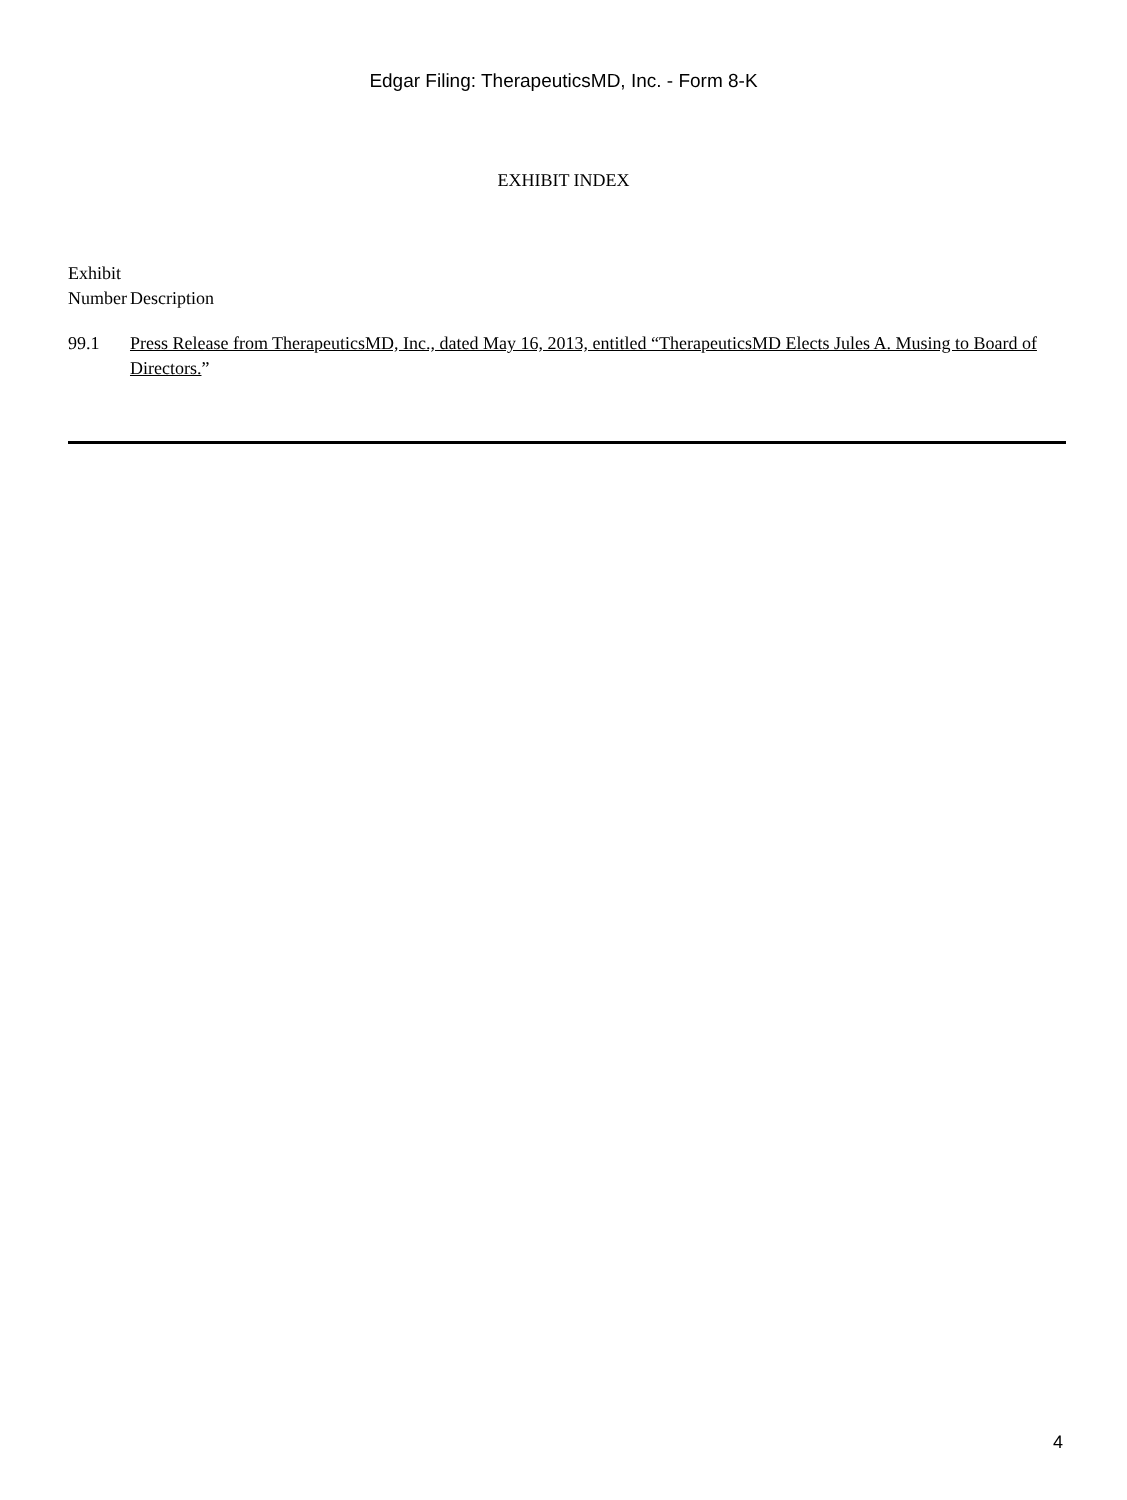Edgar Filing: TherapeuticsMD, Inc. - Form 8-K
EXHIBIT INDEX
| Exhibit Number | Description |
| --- | --- |
| 99.1 | Press Release from TherapeuticsMD, Inc., dated May 16, 2013, entitled “TherapeuticsMD Elects Jules A. Musing to Board of Directors. ” |
4